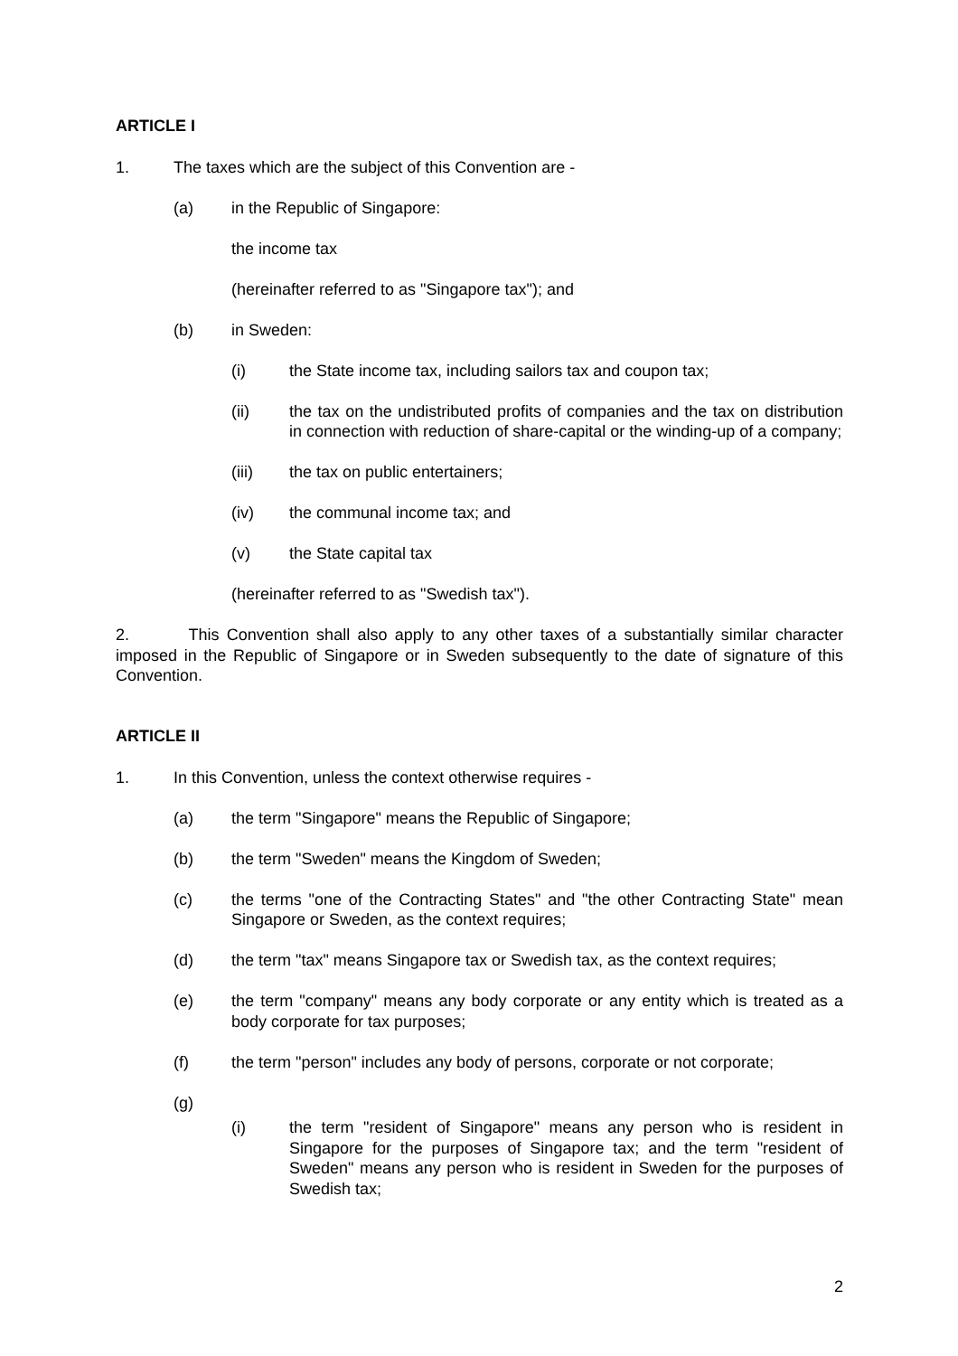ARTICLE I
1. The taxes which are the subject of this Convention are -
(a) in the Republic of Singapore:
the income tax
(hereinafter referred to as "Singapore tax"); and
(b) in Sweden:
(i) the State income tax, including sailors tax and coupon tax;
(ii) the tax on the undistributed profits of companies and the tax on distribution in connection with reduction of share-capital or the winding-up of a company;
(iii) the tax on public entertainers;
(iv) the communal income tax; and
(v) the State capital tax
(hereinafter referred to as "Swedish tax").
2. This Convention shall also apply to any other taxes of a substantially similar character imposed in the Republic of Singapore or in Sweden subsequently to the date of signature of this Convention.
ARTICLE II
1. In this Convention, unless the context otherwise requires -
(a) the term "Singapore" means the Republic of Singapore;
(b) the term "Sweden" means the Kingdom of Sweden;
(c) the terms "one of the Contracting States" and "the other Contracting State" mean Singapore or Sweden, as the context requires;
(d) the term "tax" means Singapore tax or Swedish tax, as the context requires;
(e) the term "company" means any body corporate or any entity which is treated as a body corporate for tax purposes;
(f) the term "person" includes any body of persons, corporate or not corporate;
(g)
(i) the term "resident of Singapore" means any person who is resident in Singapore for the purposes of Singapore tax; and the term "resident of Sweden" means any person who is resident in Sweden for the purposes of Swedish tax;
2